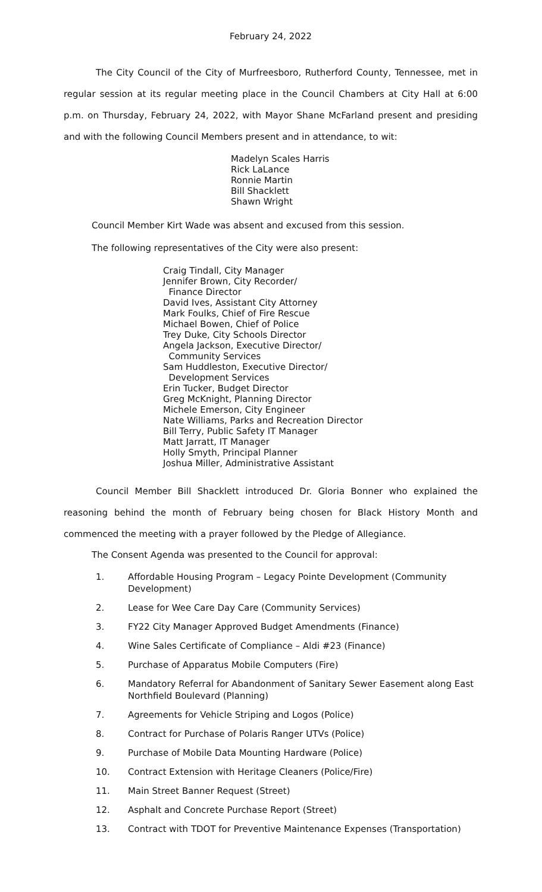February 24, 2022
The City Council of the City of Murfreesboro, Rutherford County, Tennessee, met in regular session at its regular meeting place in the Council Chambers at City Hall at 6:00 p.m. on Thursday, February 24, 2022, with Mayor Shane McFarland present and presiding and with the following Council Members present and in attendance, to wit:
Madelyn Scales Harris
Rick LaLance
Ronnie Martin
Bill Shacklett
Shawn Wright
Council Member Kirt Wade was absent and excused from this session.
The following representatives of the City were also present:
Craig Tindall, City Manager
Jennifer Brown, City Recorder/
Finance Director
David Ives, Assistant City Attorney
Mark Foulks, Chief of Fire Rescue
Michael Bowen, Chief of Police
Trey Duke, City Schools Director
Angela Jackson, Executive Director/
Community Services
Sam Huddleston, Executive Director/
Development Services
Erin Tucker, Budget Director
Greg McKnight, Planning Director
Michele Emerson, City Engineer
Nate Williams, Parks and Recreation Director
Bill Terry, Public Safety IT Manager
Matt Jarratt, IT Manager
Holly Smyth, Principal Planner
Joshua Miller, Administrative Assistant
Council Member Bill Shacklett introduced Dr. Gloria Bonner who explained the reasoning behind the month of February being chosen for Black History Month and commenced the meeting with a prayer followed by the Pledge of Allegiance.
The Consent Agenda was presented to the Council for approval:
1. Affordable Housing Program – Legacy Pointe Development (Community Development)
2. Lease for Wee Care Day Care (Community Services)
3. FY22 City Manager Approved Budget Amendments (Finance)
4. Wine Sales Certificate of Compliance – Aldi #23 (Finance)
5. Purchase of Apparatus Mobile Computers (Fire)
6. Mandatory Referral for Abandonment of Sanitary Sewer Easement along East Northfield Boulevard (Planning)
7. Agreements for Vehicle Striping and Logos (Police)
8. Contract for Purchase of Polaris Ranger UTVs (Police)
9. Purchase of Mobile Data Mounting Hardware (Police)
10. Contract Extension with Heritage Cleaners (Police/Fire)
11. Main Street Banner Request (Street)
12. Asphalt and Concrete Purchase Report (Street)
13. Contract with TDOT for Preventive Maintenance Expenses (Transportation)